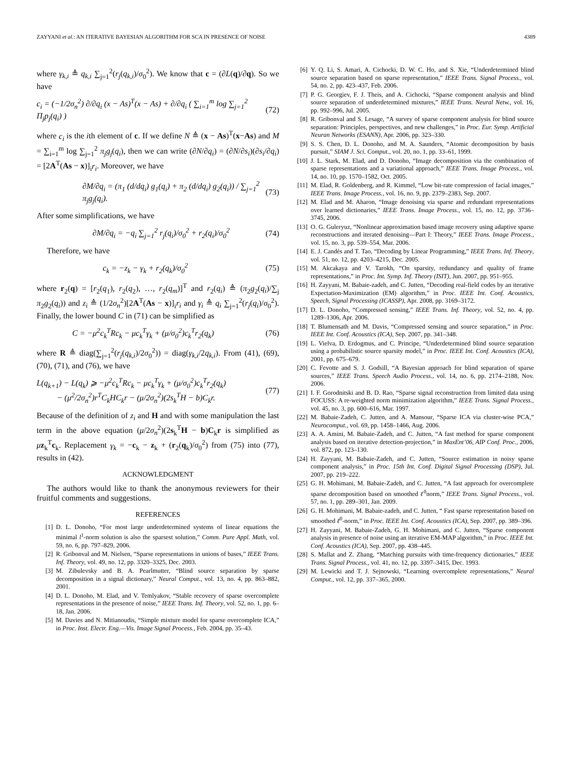ZAYYANI et al.: AN ITERATIVE BAYESIAN ALGORITHM FOR SCA IN PRESENCE OF NOISE 4389
where γ<sub>k,i</sub> ≜ q<sub>k,i</sub> ∑<sub>j=1</sub><sup>2</sup>(r<sub>j</sub>(q<sub>k,i</sub>)/σ<sub>0</sub><sup>2</sup>). We know that c = (∂L(q)/∂q). So we have
c<sub>i</sub> = (−1/2σ<sub>n</sub><sup>2</sup>) ∂/∂q<sub>i</sub> (x − As)<sup>T</sup>(x − As) + ∂/∂q<sub>i</sub> ( ∑<sub>i=1</sub><sup>m</sup> log ∑<sub>j=1</sub><sup>2</sup> Π<sub>j</sub>p<sub>j</sub>(q<sub>i</sub>) ) (72)
where c<sub>i</sub> is the ith element of c. If we define N ≜ (x − As)<sup>T</sup>(x−As) and M = ∑<sub>i=1</sub><sup>m</sup> log ∑<sub>j=1</sub><sup>2</sup> π<sub>j</sub>g<sub>j</sub>(q<sub>i</sub>), then we can write (∂N/∂q<sub>i</sub>) = (∂N/∂s<sub>i</sub>)(∂s<sub>i</sub>/∂q<sub>i</sub>) = [2A<sup>T</sup>(As − x)]<sub>i</sub>r<sub>i</sub>. Moreover, we have
∂M/∂q<sub>i</sub> = (π<sub>1</sub> (d/dq<sub>i</sub>) g<sub>1</sub>(q<sub>i</sub>) + π<sub>2</sub> (d/dq<sub>i</sub>) g<sub>2</sub>(q<sub>i</sub>)) / ∑<sub>j=1</sub><sup>2</sup> π<sub>j</sub>g<sub>j</sub>(q<sub>i</sub>). (73)
After some simplifications, we have
∂M/∂q<sub>i</sub> = −q<sub>i</sub> ∑<sub>j=1</sub><sup>2</sup> r<sub>j</sub>(q<sub>i</sub>)/σ<sub>0</sub><sup>2</sup> + r<sub>2</sub>(q<sub>i</sub>)/σ<sub>0</sub><sup>2</sup> (74)
Therefore, we have
c<sub>k</sub> = −z<sub>k</sub> − γ<sub>k</sub> + r<sub>2</sub>(q<sub>k</sub>)/σ<sub>0</sub><sup>2</sup> (75)
where r<sub>2</sub>(q) = [r<sub>2</sub>(q<sub>1</sub>), r<sub>2</sub>(q<sub>2</sub>), …, r<sub>2</sub>(q<sub>m</sub>)]<sup>T</sup> and r<sub>2</sub>(q<sub>i</sub>) ≜ (π<sub>2</sub>g<sub>2</sub>(q<sub>i</sub>)/∑<sub>j</sub> π<sub>2</sub>g<sub>2</sub>(q<sub>i</sub>)) and z<sub>i</sub> ≜ (1/2σ<sub>n</sub><sup>2</sup>)[2A<sup>T</sup>(As − x)]<sub>i</sub>r<sub>i</sub> and γ<sub>i</sub> ≜ q<sub>i</sub> ∑<sub>j=1</sub><sup>2</sup>(r<sub>j</sub>(q<sub>i</sub>)/σ<sub>0</sub><sup>2</sup>). Finally, the lower bound C in (71) can be simplified as
C = −μ<sup>2</sup>c<sub>k</sub><sup>T</sup>Rc<sub>k</sub> − μc<sub>k</sub><sup>T</sup>γ<sub>k</sub> + (μ/σ<sub>0</sub><sup>2</sup>)c<sub>k</sub><sup>T</sup>r<sub>2</sub>(q<sub>k</sub>) (76)
where R ≜ diag(∑<sub>j=1</sub><sup>2</sup>(r<sub>j</sub>(q<sub>k,i</sub>)/2σ<sub>0</sub><sup>2</sup>)) = diag(γ<sub>k,i</sub>/2q<sub>k,i</sub>). From (41), (69), (70), (71), and (76), we have
L(q<sub>k+1</sub>) − L(q<sub>k</sub>) ⩾ −μ<sup>2</sup>c<sub>k</sub><sup>T</sup>Rc<sub>k</sub> − μc<sub>k</sub><sup>T</sup>γ<sub>k</sub> + (μ/σ<sub>0</sub><sup>2</sup>)c<sub>k</sub><sup>T</sup>r<sub>2</sub>(q<sub>k</sub>)
− (μ<sup>2</sup>/2σ<sub>n</sub><sup>2</sup>)r<sup>T</sup>C<sub>k</sub>HC<sub>k</sub>r − (μ/2σ<sub>n</sub><sup>2</sup>)(2s<sub>k</sub><sup>T</sup>H − b)C<sub>k</sub>r. (77)
Because of the definition of z<sub>i</sub> and H and with some manipulation the last term in the above equation (μ/2σ<sub>n</sub><sup>2</sup>)(2s<sub>k</sub><sup>T</sup>H − b)C<sub>k</sub>r is simplified as μz<sub>k</sub><sup>T</sup>c<sub>k</sub>. Replacement γ<sub>k</sub> = −c<sub>k</sub> − z<sub>k</sub> + (r<sub>2</sub>(q<sub>k</sub>)/σ<sub>0</sub><sup>2</sup>) from (75) into (77), results in (42).
ACKNOWLEDGMENT
The authors would like to thank the anonymous reviewers for their fruitful comments and suggestions.
REFERENCES
[1] D. L. Donoho, “For most large underdetermined systems of linear equations the minimal l<sup>1</sup>-norm solution is also the sparsest solution,” Comm. Pure Appl. Math, vol. 59, no. 6, pp. 797–829, 2006.
[2] R. Gribonval and M. Nielsen, “Sparse representations in unions of bases,” IEEE Trans. Inf. Theory, vol. 49, no. 12, pp. 3320–3325, Dec. 2003.
[3] M. Zibulevsky and B. A. Pearlmutter, “Blind source separation by sparse decomposition in a signal dictionary,” Neural Comput., vol. 13, no. 4, pp. 863–882, 2001.
[4] D. L. Donoho, M. Elad, and V. Temlyakov, “Stable recovery of sparse overcomplete representations in the presence of noise,” IEEE Trans. Inf. Theory, vol. 52, no. 1, pp. 6–18, Jan. 2006.
[5] M. Davies and N. Mitianoudis, “Simple mixture model for sparse overcomplete ICA,” in Proc. Inst. Electr. Eng.—Vis. Image Signal Process., Feb. 2004, pp. 35–43.
[6] Y. Q. Li, S. Amari, A. Cichocki, D. W. C. Ho, and S. Xie, “Underdetermined blind source separation based on sparse representation,” IEEE Trans. Signal Process., vol. 54, no. 2, pp. 423–437, Feb. 2006.
[7] P. G. Georgiev, F. J. Theis, and A. Cichocki, “Sparse component analysis and blind source separation of underdetermined mixtures,” IEEE Trans. Neural Netw., vol. 16, pp. 992–996, Jul. 2005.
[8] R. Gribonval and S. Lesage, “A survey of sparse component analysis for blind source separation: Principles, perspectives, and new challenges,” in Proc. Eur. Symp. Artificial Neuran Networks (ESANN), Apr. 2006, pp. 323–330.
[9] S. S. Chen, D. L. Donoho, and M. A. Saunders, “Atomic decomposition by basis pursuit,” SIAM J. Sci. Comput., vol. 20, no. 1, pp. 33–61, 1999.
[10] J. L. Stark, M. Elad, and D. Donoho, “Image decomposition via the combination of sparse representations and a variational approach,” IEEE Trans. Image Process., vol. 14, no. 10, pp. 1570–1582, Oct. 2005.
[11] M. Elad, R. Goldenberg, and R. Kimmel, “Low bit-rate compression of facial images,” IEEE Trans. Image Process., vol. 16, no. 9, pp. 2379–2383, Sep. 2007.
[12] M. Elad and M. Aharon, “Image denoising via sparse and redundant representations over learned dictionaries,” IEEE Trans. Image Process., vol. 15, no. 12, pp. 3736–3745, 2006.
[13] O. G. Guleryuz, “Nonlinear approximation based image recovery using adaptive sparse reconstructions and iterated denoising—Part I: Theory,” IEEE Trans. Image Process., vol. 15, no. 3, pp. 539–554, Mar. 2006.
[14] E. J. Candès and T. Tao, “Decoding by Linear Programming,” IEEE Trans. Inf. Theory, vol. 51, no. 12, pp. 4203–4215, Dec. 2005.
[15] M. Akcakaya and V. Tarokh, “On sparsity, redundancy and quality of frame representations,” in Proc. Int. Symp. Inf. Theory (ISIT), Jun. 2007, pp. 951–955.
[16] H. Zayyani, M. Babaie-zadeh, and C. Jutten, “Decoding real-field codes by an iterative Expectation-Maximization (EM) algorithm,” in Proc. IEEE Int. Conf. Acoustics, Speech, Signal Processing (ICASSP), Apr. 2008, pp. 3169–3172.
[17] D. L. Donoho, “Compressed sensing,” IEEE Trans. Inf. Theory, vol. 52, no. 4, pp. 1289–1306, Apr. 2006.
[18] T. Blumensath and M. Davis, “Compressed sensing and source separation,” in Proc. IEEE Int. Conf. Acoustics (ICA), Sep. 2007, pp. 341–348.
[19] L. Vielva, D. Erdogmus, and C. Principe, “Underdetermined blind source separation using a probabilistic source sparsity model,” in Proc. IEEE Int. Conf. Acoustics (ICA), 2001, pp. 675–679.
[20] C. Fevotte and S. J. Godsill, “A Bayesian approach for blind separation of sparse sources,” IEEE Trans. Speech Audio Process., vol. 14, no. 6, pp. 2174–2188, Nov. 2006.
[21] I. F. Gorodnitski and B. D. Rao, “Sparse signal reconstruction from limited data using FOCUSS: A re-weighted norm minimization algorithm,” IEEE Trans. Signal Process., vol. 45, no. 3, pp. 600–616, Mar. 1997.
[22] M. Babaie-Zadeh, C. Jutten, and A. Mansour, “Sparse ICA via cluster-wise PCA,” Neurocomput., vol. 69, pp. 1458–1466, Aug. 2006.
[23] A. A. Amini, M. Babaie-Zadeh, and C. Jutten, “A fast method for sparse component analysis based on iterative detection-projection,” in MaxEnt’06, AIP Conf. Proc., 2006, vol. 872, pp. 123–130.
[24] H. Zayyani, M. Babaie-Zadeh, and C. Jutten, “Source estimation in noisy sparse component analysis,” in Proc. 15th Int. Conf. Digital Signal Processing (DSP), Jul. 2007, pp. 219–222.
[25] G. H. Mohimani, M. Babaie-Zadeh, and C. Jutten, “A fast approach for overcomplete sparse decomposition based on smoothed ℓ<sup>0</sup>norm,” IEEE Trans. Signal Process., vol. 57, no. 1, pp. 289–301, Jan. 2009.
[26] G. H. Mohimani, M. Babaie-zadeh, and C. Jutten, “ Fast sparse representation based on smoothed ℓ<sup>0</sup>-norm,” in Proc. IEEE Int. Conf. Acoustics (ICA), Sep. 2007, pp. 389–396.
[27] H. Zayyani, M. Babaie-Zadeh, G. H. Mohimani, and C. Jutten, “Sparse component analysis in presence of noise using an iterative EM-MAP algorithm,” in Proc. IEEE Int. Conf. Acoustics (ICA), Sep. 2007, pp. 438–445.
[28] S. Mallat and Z. Zhang, “Matching pursuits with time-frequency dictionaries,” IEEE Trans. Signal Process., vol. 41, no. 12, pp. 3397–3415, Dec. 1993.
[29] M. Lewicki and T. J. Sejnowski, “Learning overcomplete representations,” Neural Comput., vol. 12, pp. 337–365, 2000.